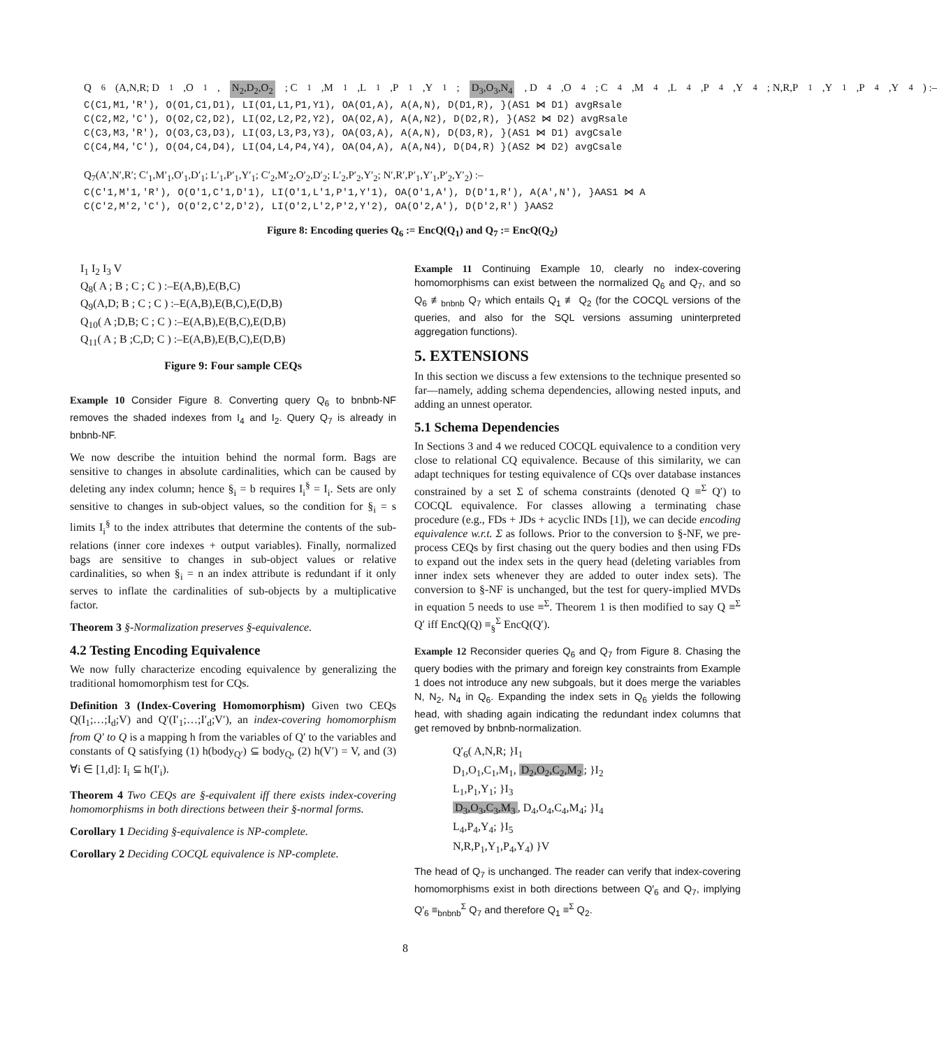Q<sub>6</sub>(A,N,R; D<sub>1</sub>,O<sub>1</sub>, N<sub>2</sub>,D<sub>2</sub>,O<sub>2</sub>; C<sub>1</sub>,M<sub>1</sub>,L<sub>1</sub>,P<sub>1</sub>,Y<sub>1</sub>; D<sub>3</sub>,O<sub>3</sub>,N<sub>4</sub>, D<sub>4</sub>,O<sub>4</sub>; C<sub>4</sub>,M<sub>4</sub>,L<sub>4</sub>,P<sub>4</sub>,Y<sub>4</sub>; N,R,P<sub>1</sub>,Y<sub>1</sub>,P<sub>4</sub>,Y<sub>4</sub> ) :–
C(C1,M1,'R'), O(O1,C1,D1), LI(O1,L1,P1,Y1), OA(O1,A), A(A,N), D(D1,R), }(AS1 ⋈ D1) avgRsale
C(C2,M2,'C'), O(O2,C2,D2), LI(O2,L2,P2,Y2), OA(O2,A), A(A,N2), D(D2,R), }(AS2 ⋈ D2) avgRsale
C(C3,M3,'R'), O(O3,C3,D3), LI(O3,L3,P3,Y3), OA(O3,A), A(A,N), D(D3,R), }(AS1 ⋈ D1) avgCsale
C(C4,M4,'C'), O(O4,C4,D4), LI(O4,L4,P4,Y4), OA(O4,A), A(A,N4), D(D4,R) }(AS2 ⋈ D2) avgCsale
Q<sub>7</sub>(A′,N′,R′; C′<sub>1</sub>,M′<sub>1</sub>,O′<sub>1</sub>,D′<sub>1</sub>; L′<sub>1</sub>,P′<sub>1</sub>,Y′<sub>1</sub>; C′<sub>2</sub>,M′<sub>2</sub>,O′<sub>2</sub>,D′<sub>2</sub>; L′<sub>2</sub>,P′<sub>2</sub>,Y′<sub>2</sub>; N′,R′,P′<sub>1</sub>,Y′<sub>1</sub>,P′<sub>2</sub>,Y′<sub>2</sub>) :–
C(C′1,M′1,'R'), O(O′1,C′1,D′1), LI(O′1,L′1,P′1,Y′1), OA(O′1,A′), D(D′1,R′), A(A′,N′), }AAS1 ⋈ A
C(C′2,M′2,'C'), O(O′2,C′2,D′2), LI(O′2,L′2,P′2,Y′2), OA(O′2,A′), D(D′2,R′) }AAS2
Figure 8: Encoding queries Q<sub>6</sub> := EncQ(Q<sub>1</sub>) and Q<sub>7</sub> := EncQ(Q<sub>2</sub>)
I<sub>1</sub> I<sub>2</sub> I<sub>3</sub> V
Q<sub>8</sub>( A ; B ; C ; C ) :–E(A,B),E(B,C)
Q<sub>9</sub>(A,D; B ; C ; C ) :–E(A,B),E(B,C),E(D,B)
Q<sub>10</sub>( A ;D,B; C ; C ) :–E(A,B),E(B,C),E(D,B)
Q<sub>11</sub>( A ; B ;C,D; C ) :–E(A,B),E(B,C),E(D,B)
Figure 9: Four sample CEQs
Example 10 Consider Figure 8. Converting query Q<sub>6</sub> to bnbnb-NF removes the shaded indexes from I<sub>4</sub> and I<sub>2</sub>. Query Q<sub>7</sub> is already in bnbnb-NF.
We now describe the intuition behind the normal form. Bags are sensitive to changes in absolute cardinalities, which can be caused by deleting any index column; hence §<sub>i</sub> = b requires I<sub>i</sub><sup>§</sup> = I<sub>i</sub>. Sets are only sensitive to changes in sub-object values, so the condition for §<sub>i</sub> = s limits I<sub>i</sub><sup>§</sup> to the index attributes that determine the contents of the sub-relations (inner core indexes + output variables). Finally, normalized bags are sensitive to changes in sub-object values or relative cardinalities, so when §<sub>i</sub> = n an index attribute is redundant if it only serves to inflate the cardinalities of sub-objects by a multiplicative factor.
Theorem 3 §-Normalization preserves §-equivalence.
4.2 Testing Encoding Equivalence
We now fully characterize encoding equivalence by generalizing the traditional homomorphism test for CQs.
Definition 3 (Index-Covering Homomorphism) Given two CEQs Q(I<sub>1</sub>;…;I<sub>d</sub>;V) and Q′(I′<sub>1</sub>;…;I′<sub>d</sub>;V′), an index-covering homomorphism from Q′ to Q is a mapping h from the variables of Q′ to the variables and constants of Q satisfying (1) h(body<sub>Q′</sub>) ⊆ body<sub>Q</sub>, (2) h(V′) = V, and (3) ∀i ∈ [1,d]: I<sub>i</sub> ⊆ h(I′<sub>i</sub>).
Theorem 4 Two CEQs are §-equivalent iff there exists index-covering homomorphisms in both directions between their §-normal forms.
Corollary 1 Deciding §-equivalence is NP-complete.
Corollary 2 Deciding COCQL equivalence is NP-complete.
Example 11 Continuing Example 10, clearly no index-covering homomorphisms can exist between the normalized Q<sub>6</sub> and Q<sub>7</sub>, and so Q<sub>6</sub> ≢<sub>bnbnb</sub> Q<sub>7</sub> which entails Q<sub>1</sub> ≢ Q<sub>2</sub> (for the COCQL versions of the queries, and also for the SQL versions assuming uninterpreted aggregation functions).
5. EXTENSIONS
In this section we discuss a few extensions to the technique presented so far—namely, adding schema dependencies, allowing nested inputs, and adding an unnest operator.
5.1 Schema Dependencies
In Sections 3 and 4 we reduced COCQL equivalence to a condition very close to relational CQ equivalence. Because of this similarity, we can adapt techniques for testing equivalence of CQs over database instances constrained by a set Σ of schema constraints (denoted Q ≡<sup>Σ</sup> Q′) to COCQL equivalence. For classes allowing a terminating chase procedure (e.g., FDs + JDs + acyclic INDs [1]), we can decide encoding equivalence w.r.t. Σ as follows. Prior to the conversion to §-NF, we pre-process CEQs by first chasing out the query bodies and then using FDs to expand out the index sets in the query head (deleting variables from inner index sets whenever they are added to outer index sets). The conversion to §-NF is unchanged, but the test for query-implied MVDs in equation 5 needs to use ≡<sup>Σ</sup>. Theorem 1 is then modified to say Q ≡<sup>Σ</sup> Q′ iff EncQ(Q) ≡<sub>§</sub><sup>Σ</sup> EncQ(Q′).
Example 12 Reconsider queries Q<sub>6</sub> and Q<sub>7</sub> from Figure 8. Chasing the query bodies with the primary and foreign key constraints from Example 1 does not introduce any new subgoals, but it does merge the variables N, N<sub>2</sub>, N<sub>4</sub> in Q<sub>6</sub>. Expanding the index sets in Q<sub>6</sub> yields the following head, with shading again indicating the redundant index columns that get removed by bnbnb-normalization.
Q′<sub>6</sub>( A,N,R; }I<sub>1</sub>
D<sub>1</sub>,O<sub>1</sub>,C<sub>1</sub>,M<sub>1</sub>, D<sub>2</sub>,O<sub>2</sub>,C<sub>2</sub>,M<sub>2</sub>; }I<sub>2</sub>
L<sub>1</sub>,P<sub>1</sub>,Y<sub>1</sub>; }I<sub>3</sub>
D<sub>3</sub>,O<sub>3</sub>,C<sub>3</sub>,M<sub>3</sub>, D<sub>4</sub>,O<sub>4</sub>,C<sub>4</sub>,M<sub>4</sub>; }I<sub>4</sub>
L<sub>4</sub>,P<sub>4</sub>,Y<sub>4</sub>; }I<sub>5</sub>
N,R,P<sub>1</sub>,Y<sub>1</sub>,P<sub>4</sub>,Y<sub>4</sub>) }V
The head of Q<sub>7</sub> is unchanged. The reader can verify that index-covering homomorphisms exist in both directions between Q′<sub>6</sub> and Q<sub>7</sub>, implying Q′<sub>6</sub> ≡<sub>bnbnb</sub><sup>Σ</sup> Q<sub>7</sub> and therefore Q<sub>1</sub> ≡<sup>Σ</sup> Q<sub>2</sub>.
8